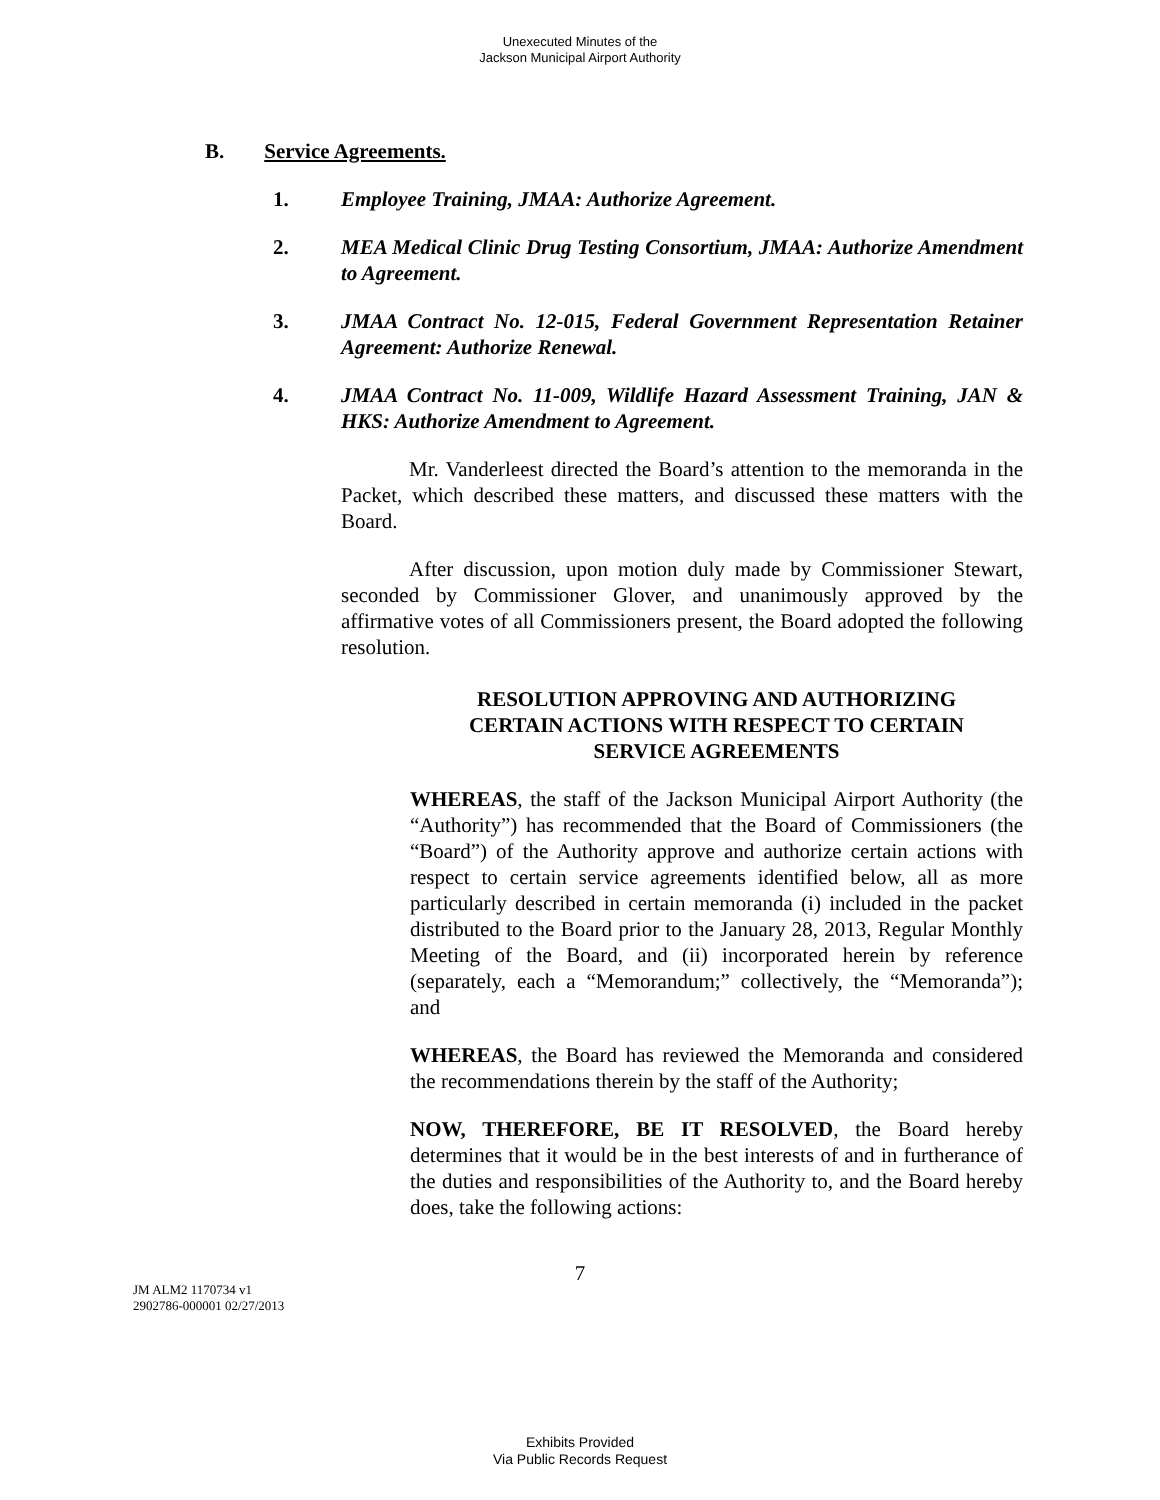Unexecuted Minutes of the
Jackson Municipal Airport Authority
B. Service Agreements.
1. Employee Training, JMAA: Authorize Agreement.
2. MEA Medical Clinic Drug Testing Consortium, JMAA: Authorize Amendment to Agreement.
3. JMAA Contract No. 12-015, Federal Government Representation Retainer Agreement: Authorize Renewal.
4. JMAA Contract No. 11-009, Wildlife Hazard Assessment Training, JAN & HKS: Authorize Amendment to Agreement.
Mr. Vanderleest directed the Board’s attention to the memoranda in the Packet, which described these matters, and discussed these matters with the Board.
After discussion, upon motion duly made by Commissioner Stewart, seconded by Commissioner Glover, and unanimously approved by the affirmative votes of all Commissioners present, the Board adopted the following resolution.
RESOLUTION APPROVING AND AUTHORIZING
CERTAIN ACTIONS WITH RESPECT TO CERTAIN
SERVICE AGREEMENTS
WHEREAS, the staff of the Jackson Municipal Airport Authority (the “Authority”) has recommended that the Board of Commissioners (the “Board”) of the Authority approve and authorize certain actions with respect to certain service agreements identified below, all as more particularly described in certain memoranda (i) included in the packet distributed to the Board prior to the January 28, 2013, Regular Monthly Meeting of the Board, and (ii) incorporated herein by reference (separately, each a “Memorandum;” collectively, the “Memoranda”); and
WHEREAS, the Board has reviewed the Memoranda and considered the recommendations therein by the staff of the Authority;
NOW, THEREFORE, BE IT RESOLVED, the Board hereby determines that it would be in the best interests of and in furtherance of the duties and responsibilities of the Authority to, and the Board hereby does, take the following actions:
7
JM ALM2 1170734 v1
2902786-000001 02/27/2013
Exhibits Provided
Via Public Records Request